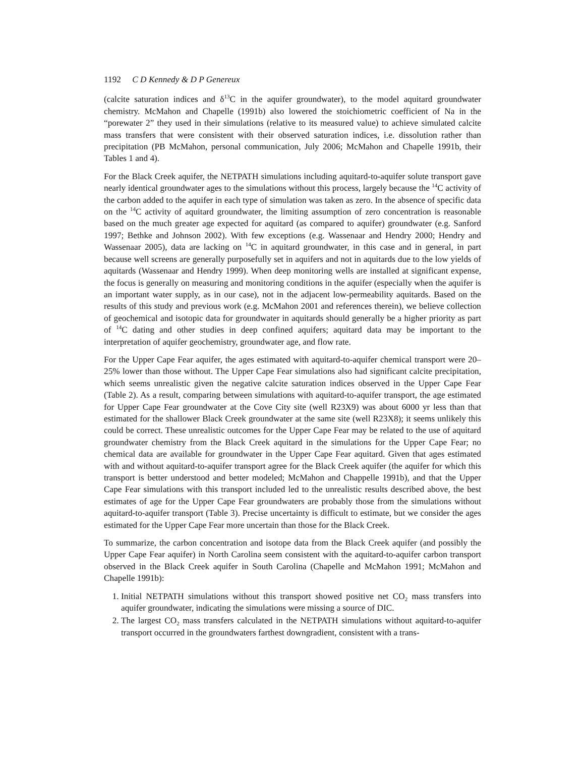1192 C D Kennedy & D P Genereux
(calcite saturation indices and δ<sup>13</sup>C in the aquifer groundwater), to the model aquitard groundwater chemistry. McMahon and Chapelle (1991b) also lowered the stoichiometric coefficient of Na in the “porewater 2” they used in their simulations (relative to its measured value) to achieve simulated calcite mass transfers that were consistent with their observed saturation indices, i.e. dissolution rather than precipitation (PB McMahon, personal communication, July 2006; McMahon and Chapelle 1991b, their Tables 1 and 4).
For the Black Creek aquifer, the NETPATH simulations including aquitard-to-aquifer solute transport gave nearly identical groundwater ages to the simulations without this process, largely because the <sup>14</sup>C activity of the carbon added to the aquifer in each type of simulation was taken as zero. In the absence of specific data on the <sup>14</sup>C activity of aquitard groundwater, the limiting assumption of zero concentration is reasonable based on the much greater age expected for aquitard (as compared to aquifer) groundwater (e.g. Sanford 1997; Bethke and Johnson 2002). With few exceptions (e.g. Wassenaar and Hendry 2000; Hendry and Wassenaar 2005), data are lacking on <sup>14</sup>C in aquitard groundwater, in this case and in general, in part because well screens are generally purposefully set in aquifers and not in aquitards due to the low yields of aquitards (Wassenaar and Hendry 1999). When deep monitoring wells are installed at significant expense, the focus is generally on measuring and monitoring conditions in the aquifer (especially when the aquifer is an important water supply, as in our case), not in the adjacent low-permeability aquitards. Based on the results of this study and previous work (e.g. McMahon 2001 and references therein), we believe collection of geochemical and isotopic data for groundwater in aquitards should generally be a higher priority as part of <sup>14</sup>C dating and other studies in deep confined aquifers; aquitard data may be important to the interpretation of aquifer geochemistry, groundwater age, and flow rate.
For the Upper Cape Fear aquifer, the ages estimated with aquitard-to-aquifer chemical transport were 20–25% lower than those without. The Upper Cape Fear simulations also had significant calcite precipitation, which seems unrealistic given the negative calcite saturation indices observed in the Upper Cape Fear (Table 2). As a result, comparing between simulations with aquitard-to-aquifer transport, the age estimated for Upper Cape Fear groundwater at the Cove City site (well R23X9) was about 6000 yr less than that estimated for the shallower Black Creek groundwater at the same site (well R23X8); it seems unlikely this could be correct. These unrealistic outcomes for the Upper Cape Fear may be related to the use of aquitard groundwater chemistry from the Black Creek aquitard in the simulations for the Upper Cape Fear; no chemical data are available for groundwater in the Upper Cape Fear aquitard. Given that ages estimated with and without aquitard-to-aquifer transport agree for the Black Creek aquifer (the aquifer for which this transport is better understood and better modeled; McMahon and Chappelle 1991b), and that the Upper Cape Fear simulations with this transport included led to the unrealistic results described above, the best estimates of age for the Upper Cape Fear groundwaters are probably those from the simulations without aquitard-to-aquifer transport (Table 3). Precise uncertainty is difficult to estimate, but we consider the ages estimated for the Upper Cape Fear more uncertain than those for the Black Creek.
To summarize, the carbon concentration and isotope data from the Black Creek aquifer (and possibly the Upper Cape Fear aquifer) in North Carolina seem consistent with the aquitard-to-aquifer carbon transport observed in the Black Creek aquifer in South Carolina (Chapelle and McMahon 1991; McMahon and Chapelle 1991b):
1. Initial NETPATH simulations without this transport showed positive net CO<sub>2</sub> mass transfers into aquifer groundwater, indicating the simulations were missing a source of DIC.
2. The largest CO<sub>2</sub> mass transfers calculated in the NETPATH simulations without aquitard-to-aquifer transport occurred in the groundwaters farthest downgradient, consistent with a trans-